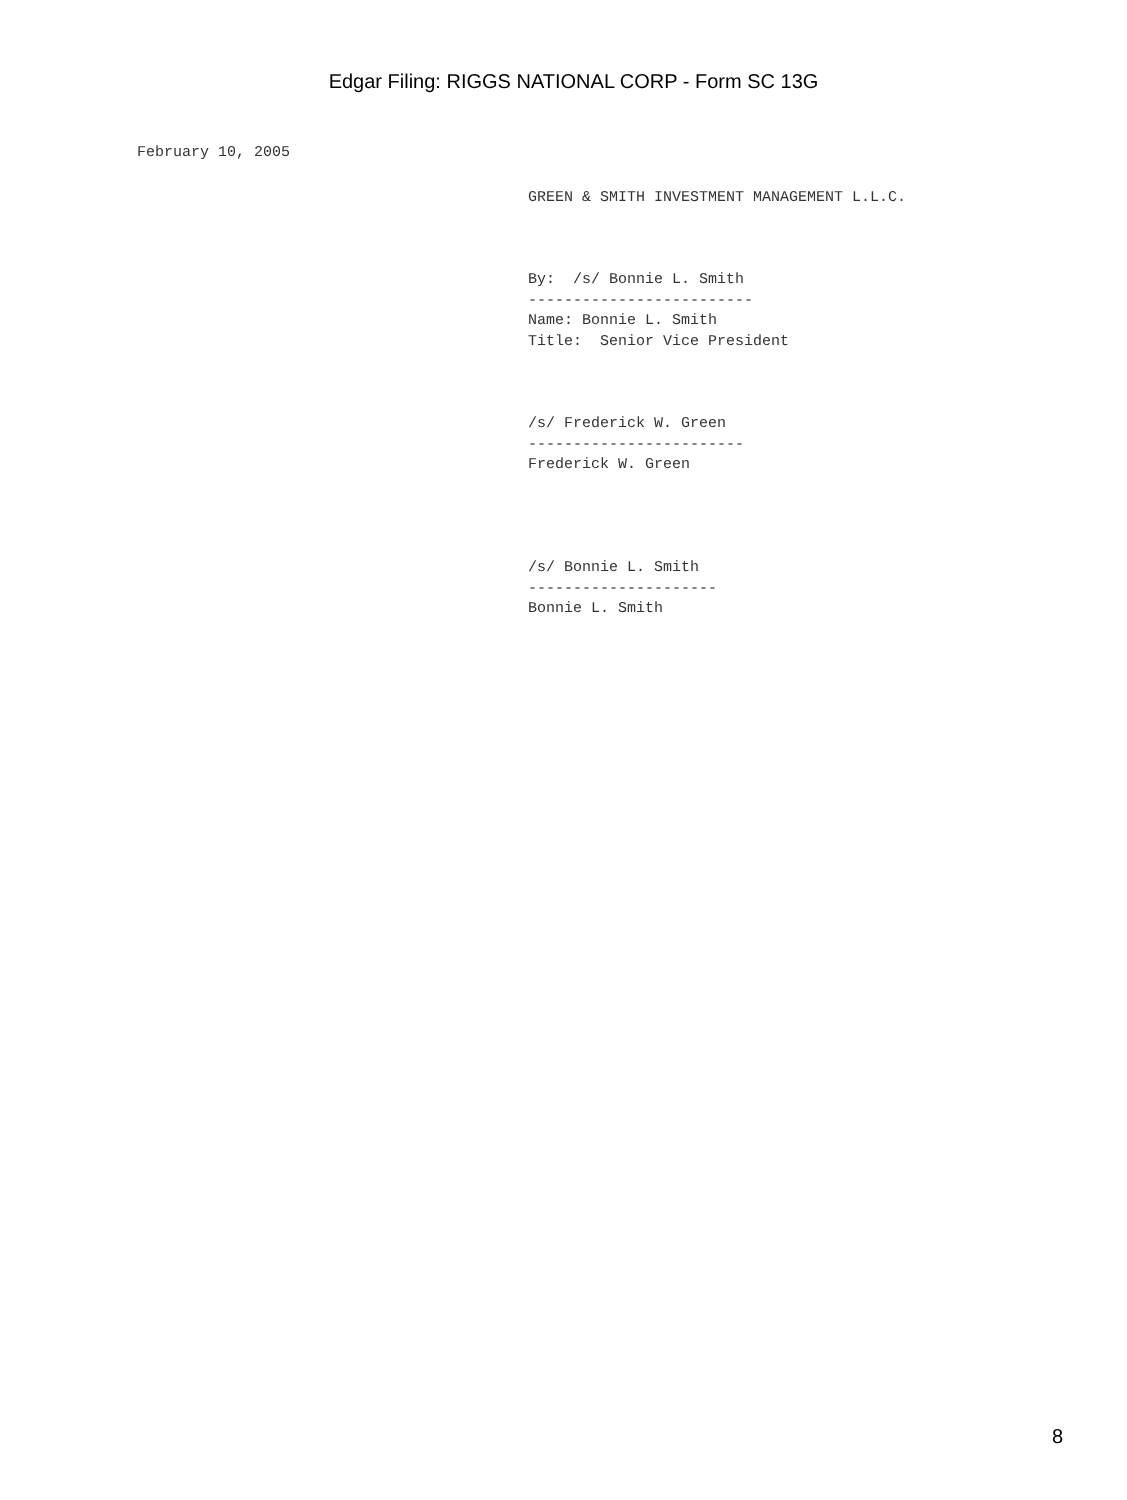Edgar Filing: RIGGS NATIONAL CORP - Form SC 13G
February 10, 2005
GREEN & SMITH INVESTMENT MANAGEMENT L.L.C.



By:  /s/ Bonnie L. Smith
-------------------------
Name: Bonnie L. Smith
Title:  Senior Vice President



/s/ Frederick W. Green
------------------------
Frederick W. Green




/s/ Bonnie L. Smith
---------------------
Bonnie L. Smith
8